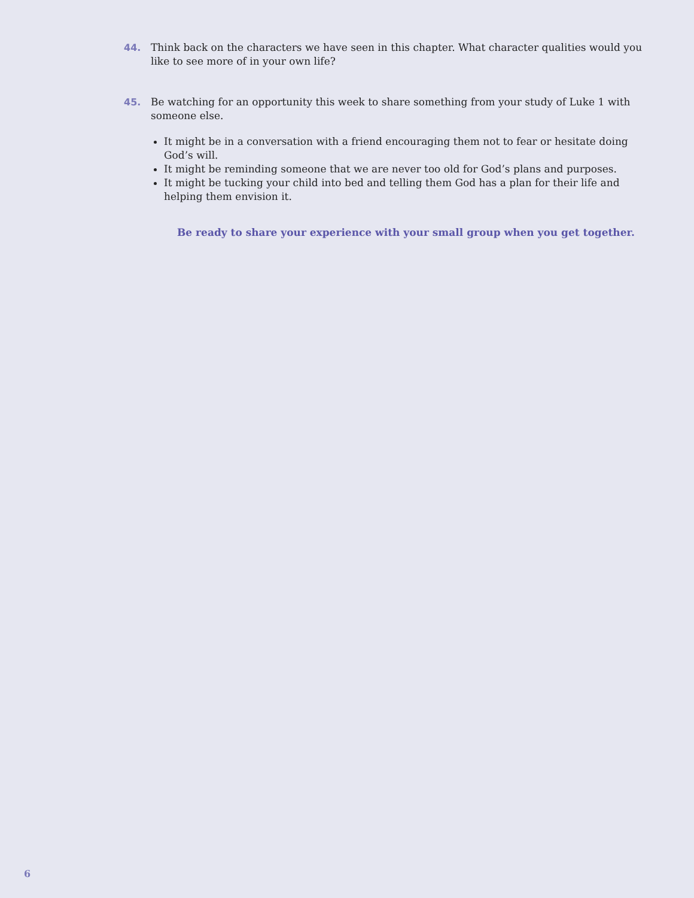44. Think back on the characters we have seen in this chapter. What character qualities would you like to see more of in your own life?
45. Be watching for an opportunity this week to share something from your study of Luke 1 with someone else.
It might be in a conversation with a friend encouraging them not to fear or hesitate doing God’s will.
It might be reminding someone that we are never too old for God’s plans and purposes.
It might be tucking your child into bed and telling them God has a plan for their life and helping them envision it.
Be ready to share your experience with your small group when you get together.
6